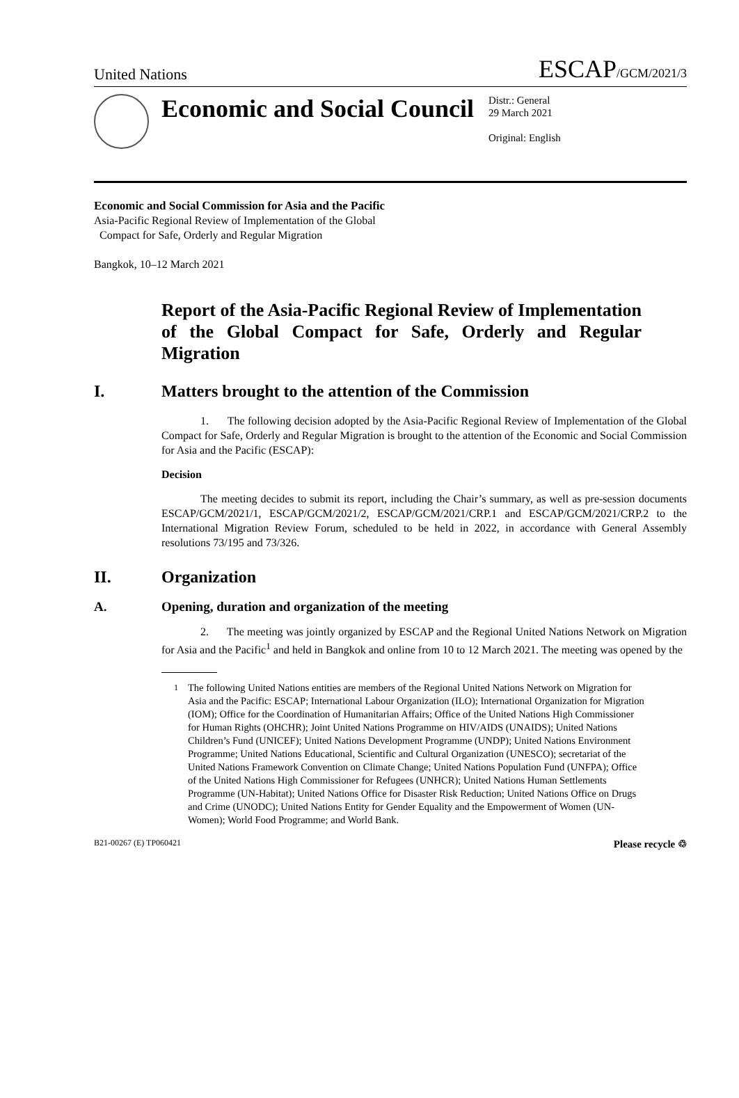United Nations ESCAP/GCM/2021/3
Economic and Social Council
Distr.: General
29 March 2021
Original: English
Economic and Social Commission for Asia and the Pacific
Asia-Pacific Regional Review of Implementation of the Global
Compact for Safe, Orderly and Regular Migration
Bangkok, 10–12 March 2021
Report of the Asia-Pacific Regional Review of Implementation of the Global Compact for Safe, Orderly and Regular Migration
I. Matters brought to the attention of the Commission
1. The following decision adopted by the Asia-Pacific Regional Review of Implementation of the Global Compact for Safe, Orderly and Regular Migration is brought to the attention of the Economic and Social Commission for Asia and the Pacific (ESCAP):
Decision
The meeting decides to submit its report, including the Chair’s summary, as well as pre-session documents ESCAP/GCM/2021/1, ESCAP/GCM/2021/2, ESCAP/GCM/2021/CRP.1 and ESCAP/GCM/2021/CRP.2 to the International Migration Review Forum, scheduled to be held in 2022, in accordance with General Assembly resolutions 73/195 and 73/326.
II. Organization
A. Opening, duration and organization of the meeting
2. The meeting was jointly organized by ESCAP and the Regional United Nations Network on Migration for Asia and the Pacific<sup>1</sup> and held in Bangkok and online from 10 to 12 March 2021. The meeting was opened by the
<sup>1</sup> The following United Nations entities are members of the Regional United Nations Network on Migration for Asia and the Pacific: ESCAP; International Labour Organization (ILO); International Organization for Migration (IOM); Office for the Coordination of Humanitarian Affairs; Office of the United Nations High Commissioner for Human Rights (OHCHR); Joint United Nations Programme on HIV/AIDS (UNAIDS); United Nations Children’s Fund (UNICEF); United Nations Development Programme (UNDP); United Nations Environment Programme; United Nations Educational, Scientific and Cultural Organization (UNESCO); secretariat of the United Nations Framework Convention on Climate Change; United Nations Population Fund (UNFPA); Office of the United Nations High Commissioner for Refugees (UNHCR); United Nations Human Settlements Programme (UN-Habitat); United Nations Office for Disaster Risk Reduction; United Nations Office on Drugs and Crime (UNODC); United Nations Entity for Gender Equality and the Empowerment of Women (UN-Women); World Food Programme; and World Bank.
B21-00267 (E) TP060421 Please recycle ♲